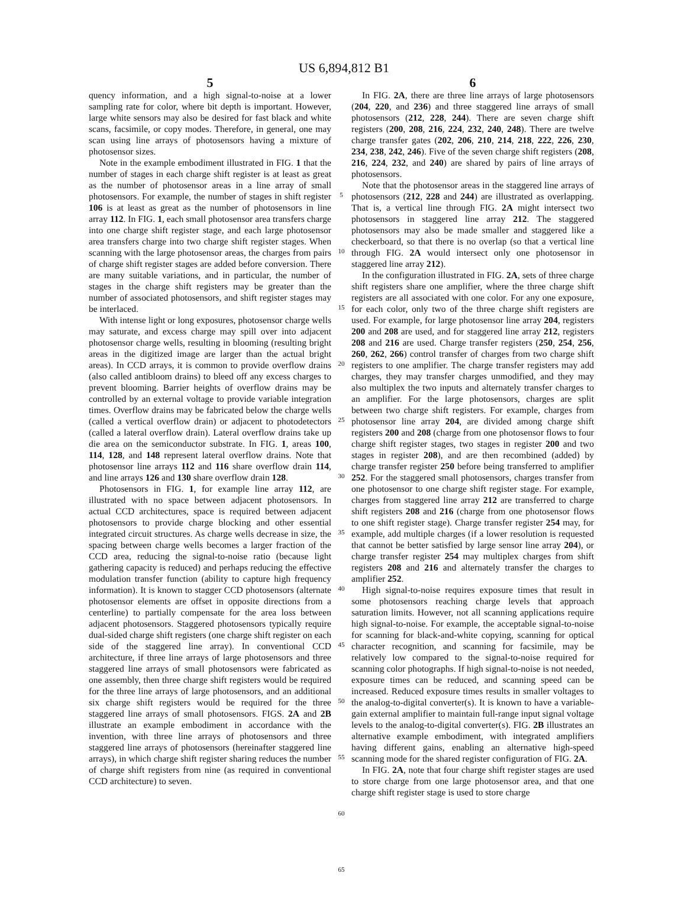US 6,894,812 B1
5
quency information, and a high signal-to-noise at a lower sampling rate for color, where bit depth is important. However, large white sensors may also be desired for fast black and white scans, facsimile, or copy modes. Therefore, in general, one may scan using line arrays of photosensors having a mixture of photosensor sizes.
Note in the example embodiment illustrated in FIG. 1 that the number of stages in each charge shift register is at least as great as the number of photosensor areas in a line array of small photosensors. For example, the number of stages in shift register 106 is at least as great as the number of photosensors in line array 112. In FIG. 1, each small photosensor area transfers charge into one charge shift register stage, and each large photosensor area transfers charge into two charge shift register stages. When scanning with the large photosensor areas, the charges from pairs of charge shift register stages are added before conversion. There are many suitable variations, and in particular, the number of stages in the charge shift registers may be greater than the number of associated photosensors, and shift register stages may be interlaced.
With intense light or long exposures, photosensor charge wells may saturate, and excess charge may spill over into adjacent photosensor charge wells, resulting in blooming (resulting bright areas in the digitized image are larger than the actual bright areas). In CCD arrays, it is common to provide overflow drains (also called antibloom drains) to bleed off any excess charges to prevent blooming. Barrier heights of overflow drains may be controlled by an external voltage to provide variable integration times. Overflow drains may be fabricated below the charge wells (called a vertical overflow drain) or adjacent to photodetectors (called a lateral overflow drain). Lateral overflow drains take up die area on the semiconductor substrate. In FIG. 1, areas 100, 114, 128, and 148 represent lateral overflow drains. Note that photosensor line arrays 112 and 116 share overflow drain 114, and line arrays 126 and 130 share overflow drain 128.
Photosensors in FIG. 1, for example line array 112, are illustrated with no space between adjacent photosensors. In actual CCD architectures, space is required between adjacent photosensors to provide charge blocking and other essential integrated circuit structures. As charge wells decrease in size, the spacing between charge wells becomes a larger fraction of the CCD area, reducing the signal-to-noise ratio (because light gathering capacity is reduced) and perhaps reducing the effective modulation transfer function (ability to capture high frequency information). It is known to stagger CCD photosensors (alternate photosensor elements are offset in opposite directions from a centerline) to partially compensate for the area loss between adjacent photosensors. Staggered photosensors typically require dual-sided charge shift registers (one charge shift register on each side of the staggered line array). In conventional CCD architecture, if three line arrays of large photosensors and three staggered line arrays of small photosensors were fabricated as one assembly, then three charge shift registers would be required for the three line arrays of large photosensors, and an additional six charge shift registers would be required for the three staggered line arrays of small photosensors. FIGS. 2A and 2B illustrate an example embodiment in accordance with the invention, with three line arrays of photosensors and three staggered line arrays of photosensors (hereinafter staggered line arrays), in which charge shift register sharing reduces the number of charge shift registers from nine (as required in conventional CCD architecture) to seven.
5
10
15
20
25
30
35
40
45
50
55
60
65
6
In FIG. 2A, there are three line arrays of large photosensors (204, 220, and 236) and three staggered line arrays of small photosensors (212, 228, 244). There are seven charge shift registers (200, 208, 216, 224, 232, 240, 248). There are twelve charge transfer gates (202, 206, 210, 214, 218, 222, 226, 230, 234, 238, 242, 246). Five of the seven charge shift registers (208, 216, 224, 232, and 240) are shared by pairs of line arrays of photosensors.
Note that the photosensor areas in the staggered line arrays of photosensors (212, 228 and 244) are illustrated as overlapping. That is, a vertical line through FIG. 2A might intersect two photosensors in staggered line array 212. The staggered photosensors may also be made smaller and staggered like a checkerboard, so that there is no overlap (so that a vertical line through FIG. 2A would intersect only one photosensor in staggered line array 212).
In the configuration illustrated in FIG. 2A, sets of three charge shift registers share one amplifier, where the three charge shift registers are all associated with one color. For any one exposure, for each color, only two of the three charge shift registers are used. For example, for large photosensor line array 204, registers 200 and 208 are used, and for staggered line array 212, registers 208 and 216 are used. Charge transfer registers (250, 254, 256, 260, 262, 266) control transfer of charges from two charge shift registers to one amplifier. The charge transfer registers may add charges, they may transfer charges unmodified, and they may also multiplex the two inputs and alternately transfer charges to an amplifier. For the large photosensors, charges are split between two charge shift registers. For example, charges from photosensor line array 204, are divided among charge shift registers 200 and 208 (charge from one photosensor flows to four charge shift register stages, two stages in register 200 and two stages in register 208), and are then recombined (added) by charge transfer register 250 before being transferred to amplifier 252. For the staggered small photosensors, charges transfer from one photosensor to one charge shift register stage. For example, charges from staggered line array 212 are transferred to charge shift registers 208 and 216 (charge from one photosensor flows to one shift register stage). Charge transfer register 254 may, for example, add multiple charges (if a lower resolution is requested that cannot be better satisfied by large sensor line array 204), or charge transfer register 254 may multiplex charges from shift registers 208 and 216 and alternately transfer the charges to amplifier 252.
High signal-to-noise requires exposure times that result in some photosensors reaching charge levels that approach saturation limits. However, not all scanning applications require high signal-to-noise. For example, the acceptable signal-to-noise for scanning for black-and-white copying, scanning for optical character recognition, and scanning for facsimile, may be relatively low compared to the signal-to-noise required for scanning color photographs. If high signal-to-noise is not needed, exposure times can be reduced, and scanning speed can be increased. Reduced exposure times results in smaller voltages to the analog-to-digital converter(s). It is known to have a variable-gain external amplifier to maintain full-range input signal voltage levels to the analog-to-digital converter(s). FIG. 2B illustrates an alternative example embodiment, with integrated amplifiers having different gains, enabling an alternative high-speed scanning mode for the shared register configuration of FIG. 2A.
In FIG. 2A, note that four charge shift register stages are used to store charge from one large photosensor area, and that one charge shift register stage is used to store charge